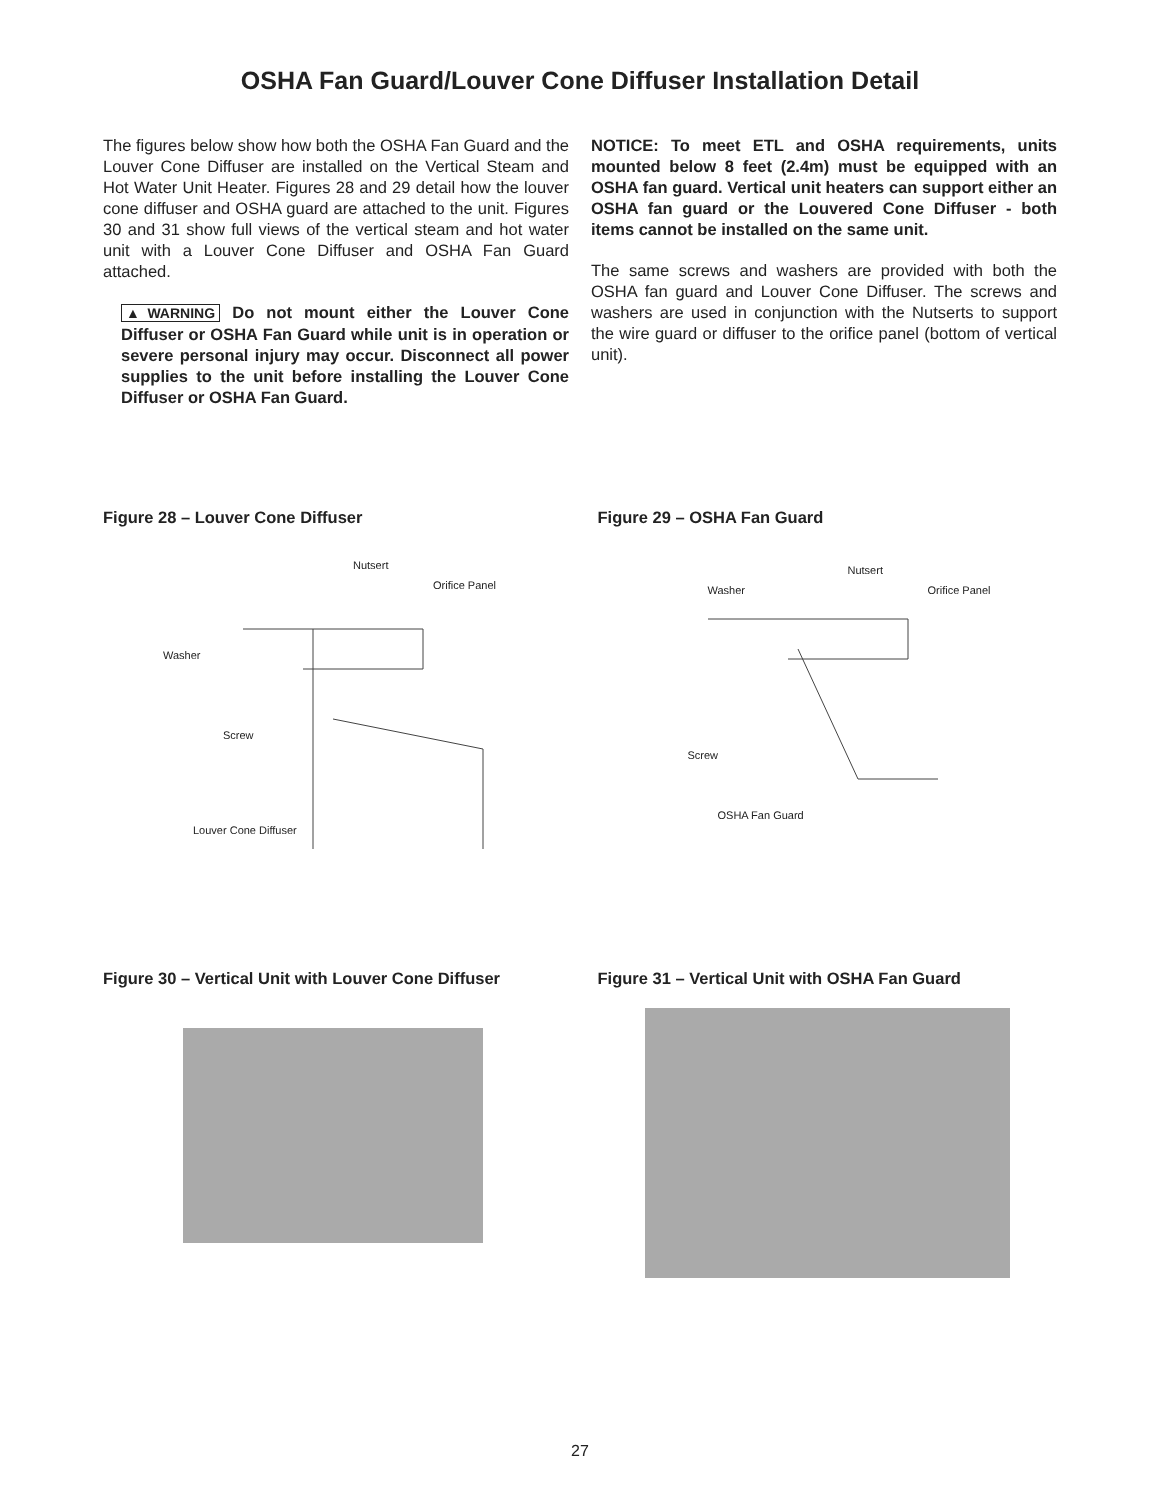OSHA Fan Guard/Louver Cone Diffuser Installation Detail
The figures below show how both the OSHA Fan Guard and the Louver Cone Diffuser are installed on the Vertical Steam and Hot Water Unit Heater. Figures 28 and 29 detail how the louver cone diffuser and OSHA guard are attached to the unit. Figures 30 and 31 show full views of the vertical steam and hot water unit with a Louver Cone Diffuser and OSHA Fan Guard attached.
▲WARNING Do not mount either the Louver Cone Diffuser or OSHA Fan Guard while unit is in operation or severe personal injury may occur. Disconnect all power supplies to the unit before installing the Louver Cone Diffuser or OSHA Fan Guard.
NOTICE: To meet ETL and OSHA requirements, units mounted below 8 feet (2.4m) must be equipped with an OSHA fan guard. Vertical unit heaters can support either an OSHA fan guard or the Louvered Cone Diffuser - both items cannot be installed on the same unit.
The same screws and washers are provided with both the OSHA fan guard and Louver Cone Diffuser. The screws and washers are used in conjunction with the Nutserts to support the wire guard or diffuser to the orifice panel (bottom of vertical unit).
Figure 28 – Louver Cone Diffuser
Nutsert
Orifice Panel
Washer
Screw
Louver Cone Diffuser
Figure 29 – OSHA Fan Guard
Nutsert
Washer Orifice Panel
Screw
OSHA Fan Guard
Figure 30 – Vertical Unit with Louver Cone Diffuser
Figure 31 – Vertical Unit with OSHA Fan Guard
27